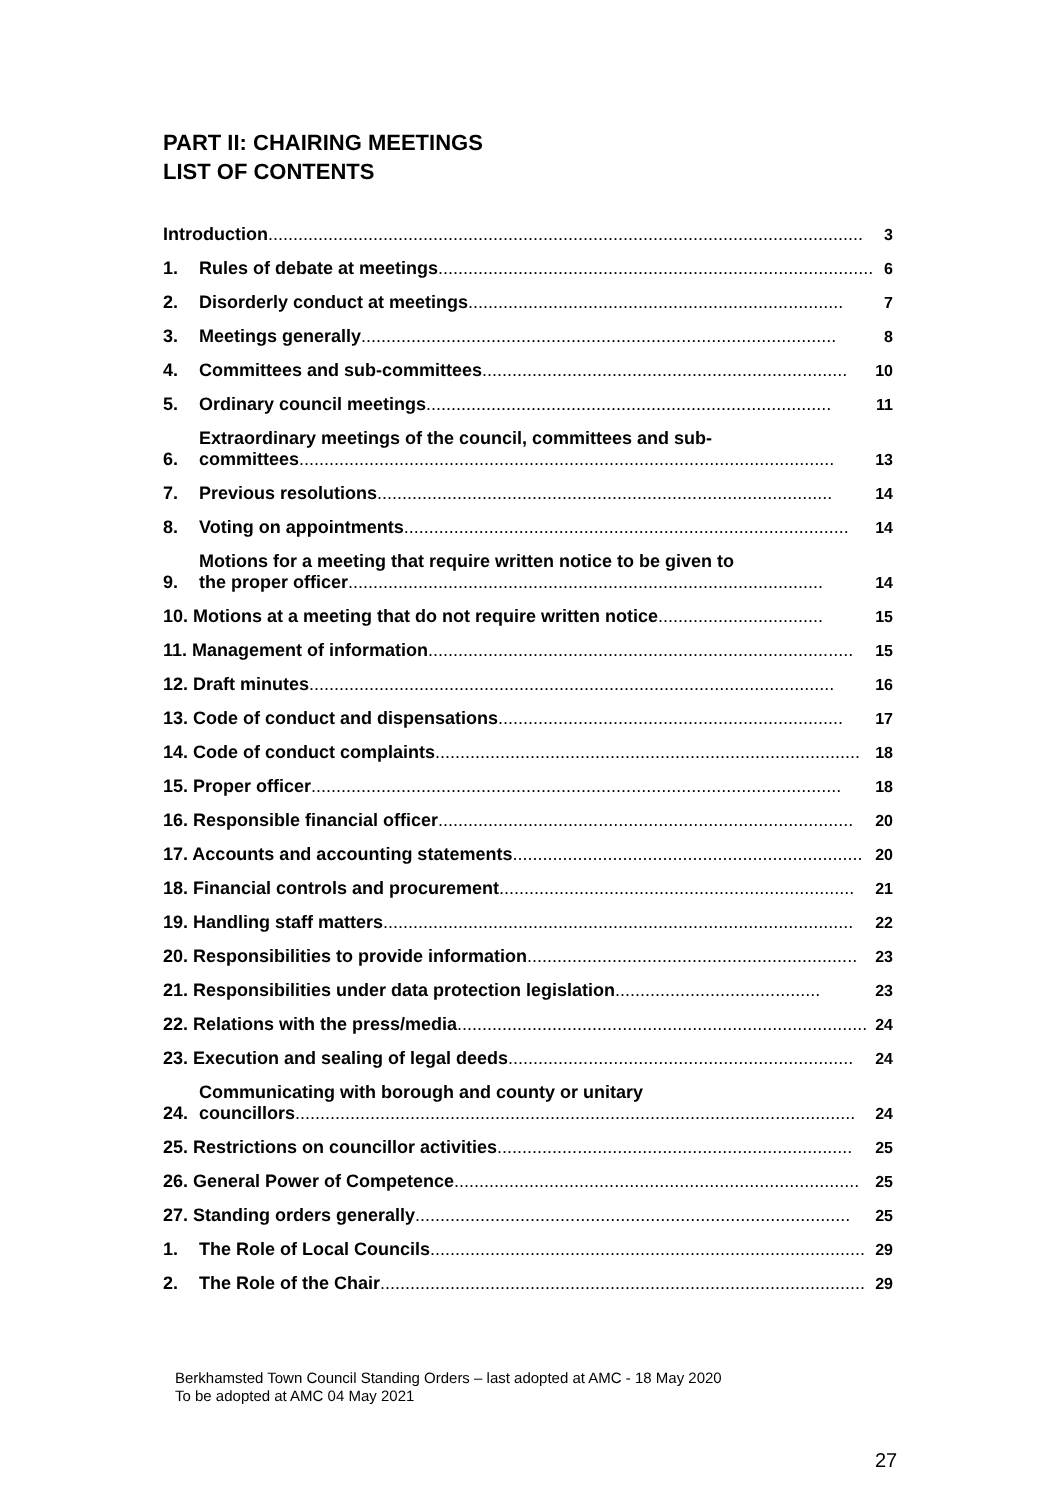PART II: CHAIRING MEETINGS
LIST OF CONTENTS
Introduction ....................................................................................................................... 3
1.
Rules of debate at meetings....................................................................................... 6
2.
Disorderly conduct at meetings........................................................................... 7
3.
Meetings generally............................................................................................... 8
4.
Committees and sub-committees......................................................................... 10
5.
Ordinary council meetings ................................................................................. 11
6.
Extraordinary meetings of the council, committees and sub-
committees........................................................................................................... 13
7.
Previous resolutions........................................................................................... 14
8.
Voting on appointments......................................................................................... 14
9.
Motions for a meeting that require written notice to be given to
the proper officer ............................................................................................... 14
10. Motions at a meeting that do not require written notice ................................. 15
11. Management of information..................................................................................... 15
12. Draft minutes ......................................................................................................... 16
13. Code of conduct and dispensations ..................................................................... 17
14. Code of conduct complaints ..................................................................................... 18
15. Proper officer.......................................................................................................... 18
16. Responsible financial officer................................................................................... 20
17. Accounts and accounting statements ...................................................................... 20
18. Financial controls and procurement ....................................................................... 21
19. Handling staff matters.............................................................................................. 22
20. Responsibilities to provide information .................................................................. 23
21. Responsibilities under data protection legislation ......................................... 23
22. Relations with the press/media.................................................................................. 24
23. Execution and sealing of legal deeds ..................................................................... 24
24.
Communicating with borough and county or unitary
councillors ................................................................................................................ 24
25. Restrictions on councillor activities....................................................................... 25
26. General Power of Competence ................................................................................. 25
27. Standing orders generally ....................................................................................... 25
1.
The Role of Local Councils....................................................................................... 29
2.
The Role of the Chair................................................................................................. 29
Berkhamsted Town Council Standing Orders – last adopted at AMC - 18 May 2020
To be adopted at AMC 04 May 2021
27